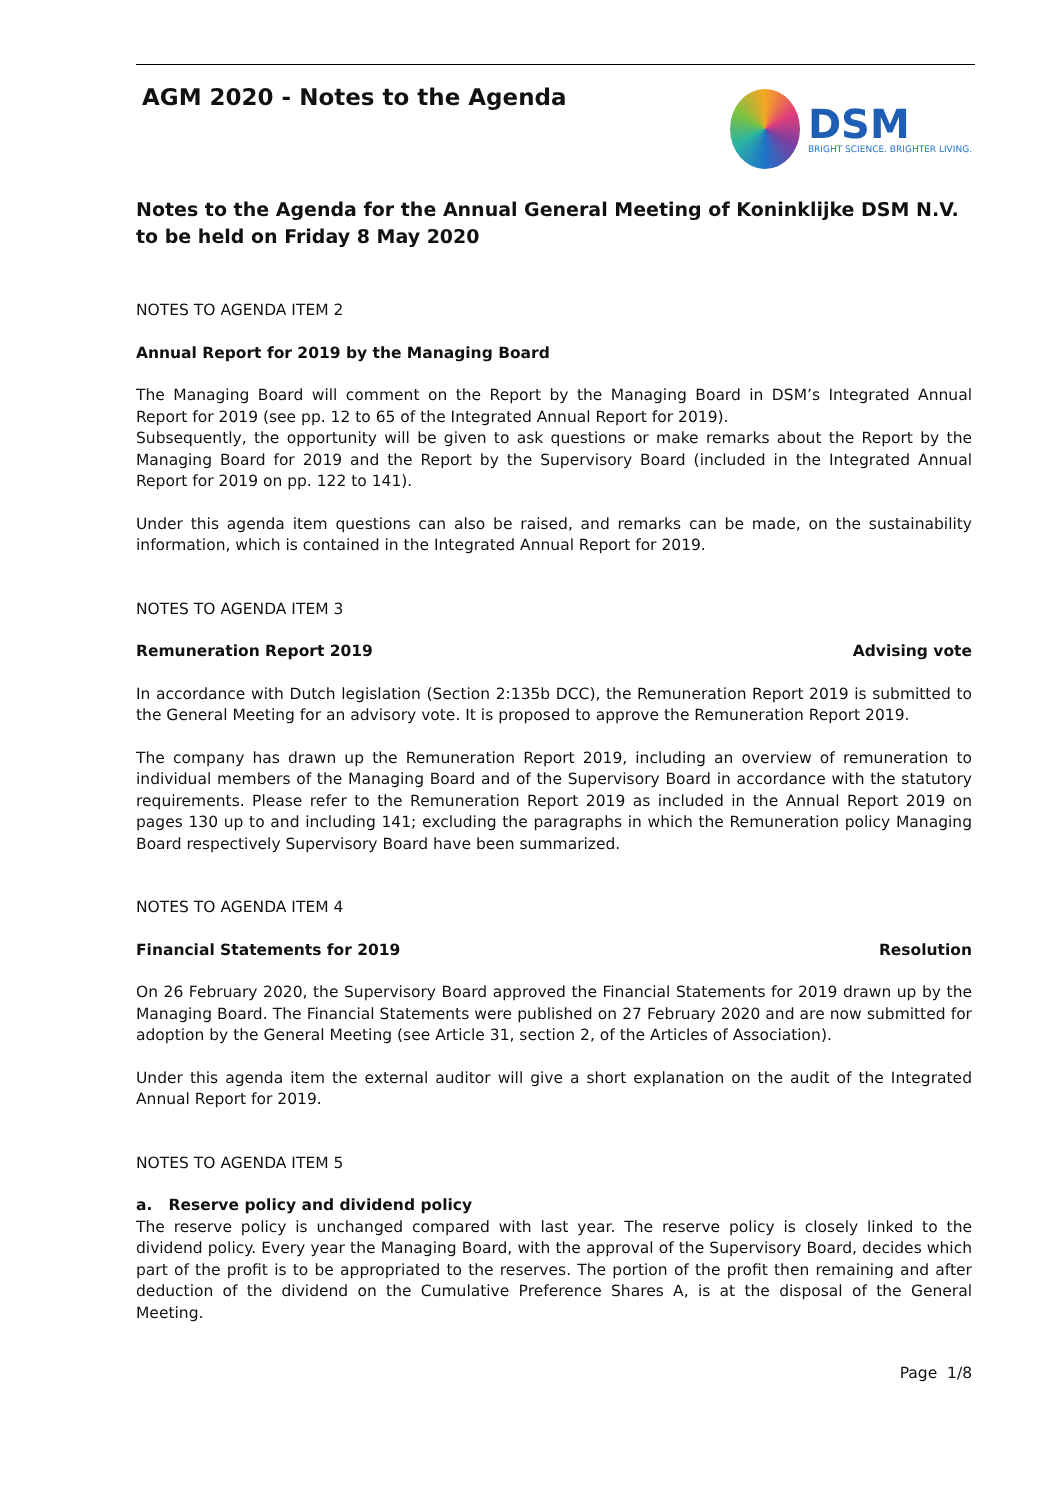AGM 2020 - Notes to the Agenda
DSM
BRIGHT SCIENCE. BRIGHTER LIVING.
Notes to the Agenda for the Annual General Meeting of Koninklijke DSM N.V.
to be held on Friday 8 May 2020
NOTES TO AGENDA ITEM 2
Annual Report for 2019 by the Managing Board
The Managing Board will comment on the Report by the Managing Board in DSM’s Integrated Annual Report for 2019 (see pp. 12 to 65 of the Integrated Annual Report for 2019).
Subsequently, the opportunity will be given to ask questions or make remarks about the Report by the Managing Board for 2019 and the Report by the Supervisory Board (included in the Integrated Annual Report for 2019 on pp. 122 to 141).
Under this agenda item questions can also be raised, and remarks can be made, on the sustainability information, which is contained in the Integrated Annual Report for 2019.
NOTES TO AGENDA ITEM 3
Remuneration Report 2019 Advising vote
In accordance with Dutch legislation (Section 2:135b DCC), the Remuneration Report 2019 is submitted to the General Meeting for an advisory vote. It is proposed to approve the Remuneration Report 2019.
The company has drawn up the Remuneration Report 2019, including an overview of remuneration to individual members of the Managing Board and of the Supervisory Board in accordance with the statutory requirements. Please refer to the Remuneration Report 2019 as included in the Annual Report 2019 on pages 130 up to and including 141; excluding the paragraphs in which the Remuneration policy Managing Board respectively Supervisory Board have been summarized.
NOTES TO AGENDA ITEM 4
Financial Statements for 2019 Resolution
On 26 February 2020, the Supervisory Board approved the Financial Statements for 2019 drawn up by the Managing Board. The Financial Statements were published on 27 February 2020 and are now submitted for adoption by the General Meeting (see Article 31, section 2, of the Articles of Association).
Under this agenda item the external auditor will give a short explanation on the audit of the Integrated Annual Report for 2019.
NOTES TO AGENDA ITEM 5
a. Reserve policy and dividend policy
The reserve policy is unchanged compared with last year. The reserve policy is closely linked to the dividend policy. Every year the Managing Board, with the approval of the Supervisory Board, decides which part of the profit is to be appropriated to the reserves. The portion of the profit then remaining and after deduction of the dividend on the Cumulative Preference Shares A, is at the disposal of the General Meeting.
Page 1/8